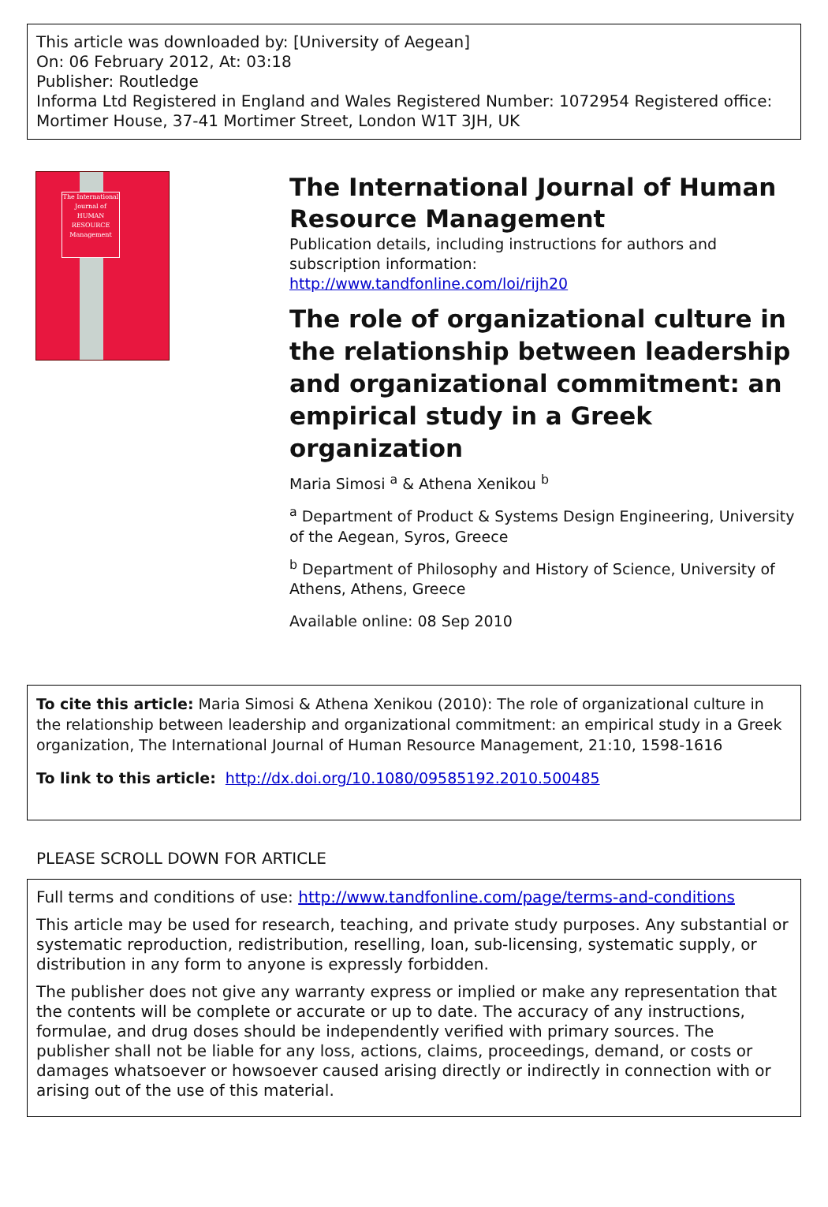This article was downloaded by: [University of Aegean]
On: 06 February 2012, At: 03:18
Publisher: Routledge
Informa Ltd Registered in England and Wales Registered Number: 1072954 Registered office: Mortimer House, 37-41 Mortimer Street, London W1T 3JH, UK
The International Journal of HUMAN RESOURCE Management
The International Journal of Human Resource Management
Publication details, including instructions for authors and subscription information:
http://www.tandfonline.com/loi/rijh20
The role of organizational culture in the relationship between leadership and organizational commitment: an empirical study in a Greek organization
Maria Simosi <sup>a</sup> & Athena Xenikou <sup>b</sup>
<sup>a</sup> Department of Product & Systems Design Engineering, University of the Aegean, Syros, Greece
<sup>b</sup> Department of Philosophy and History of Science, University of Athens, Athens, Greece
Available online: 08 Sep 2010
To cite this article: Maria Simosi & Athena Xenikou (2010): The role of organizational culture in the relationship between leadership and organizational commitment: an empirical study in a Greek organization, The International Journal of Human Resource Management, 21:10, 1598-1616
To link to this article: http://dx.doi.org/10.1080/09585192.2010.500485
PLEASE SCROLL DOWN FOR ARTICLE
Full terms and conditions of use: http://www.tandfonline.com/page/terms-and-conditions
This article may be used for research, teaching, and private study purposes. Any substantial or systematic reproduction, redistribution, reselling, loan, sub-licensing, systematic supply, or distribution in any form to anyone is expressly forbidden.
The publisher does not give any warranty express or implied or make any representation that the contents will be complete or accurate or up to date. The accuracy of any instructions, formulae, and drug doses should be independently verified with primary sources. The publisher shall not be liable for any loss, actions, claims, proceedings, demand, or costs or damages whatsoever or howsoever caused arising directly or indirectly in connection with or arising out of the use of this material.